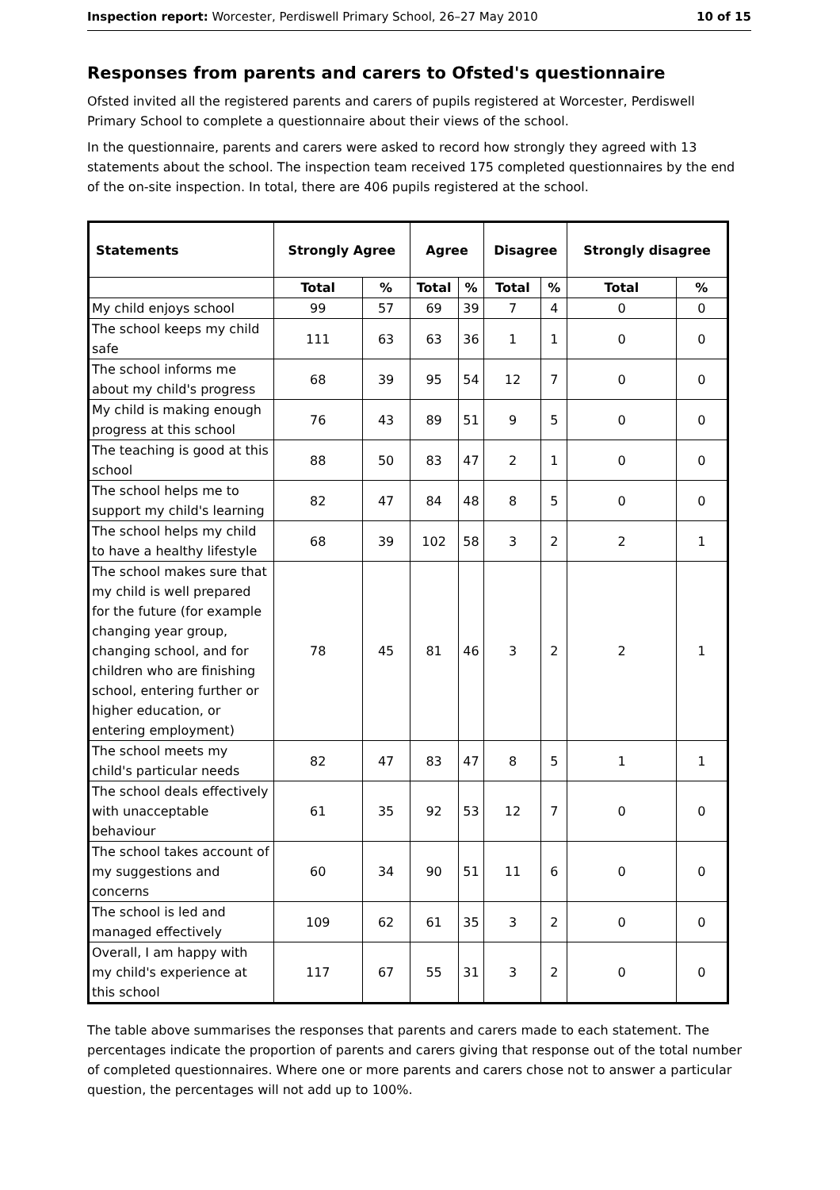Inspection report: Worcester, Perdiswell Primary School, 26–27 May 2010 10 of 15
Responses from parents and carers to Ofsted's questionnaire
Ofsted invited all the registered parents and carers of pupils registered at Worcester, Perdiswell Primary School to complete a questionnaire about their views of the school.
In the questionnaire, parents and carers were asked to record how strongly they agreed with 13 statements about the school. The inspection team received 175 completed questionnaires by the end of the on-site inspection. In total, there are 406 pupils registered at the school.
| Statements | Strongly Agree | | Agree | | Disagree | | Strongly disagree | |
| --- | --- | --- | --- | --- | --- | --- | --- | --- |
| | Total | % | Total | % | Total | % | Total | % |
| My child enjoys school | 99 | 57 | 69 | 39 | 7 | 4 | 0 | 0 |
| The school keeps my child safe | 111 | 63 | 63 | 36 | 1 | 1 | 0 | 0 |
| The school informs me about my child's progress | 68 | 39 | 95 | 54 | 12 | 7 | 0 | 0 |
| My child is making enough progress at this school | 76 | 43 | 89 | 51 | 9 | 5 | 0 | 0 |
| The teaching is good at this school | 88 | 50 | 83 | 47 | 2 | 1 | 0 | 0 |
| The school helps me to support my child's learning | 82 | 47 | 84 | 48 | 8 | 5 | 0 | 0 |
| The school helps my child to have a healthy lifestyle | 68 | 39 | 102 | 58 | 3 | 2 | 2 | 1 |
| The school makes sure that my child is well prepared for the future (for example changing year group, changing school, and for children who are finishing school, entering further or higher education, or entering employment) | 78 | 45 | 81 | 46 | 3 | 2 | 2 | 1 |
| The school meets my child's particular needs | 82 | 47 | 83 | 47 | 8 | 5 | 1 | 1 |
| The school deals effectively with unacceptable behaviour | 61 | 35 | 92 | 53 | 12 | 7 | 0 | 0 |
| The school takes account of my suggestions and concerns | 60 | 34 | 90 | 51 | 11 | 6 | 0 | 0 |
| The school is led and managed effectively | 109 | 62 | 61 | 35 | 3 | 2 | 0 | 0 |
| Overall, I am happy with my child's experience at this school | 117 | 67 | 55 | 31 | 3 | 2 | 0 | 0 |
The table above summarises the responses that parents and carers made to each statement. The percentages indicate the proportion of parents and carers giving that response out of the total number of completed questionnaires. Where one or more parents and carers chose not to answer a particular question, the percentages will not add up to 100%.